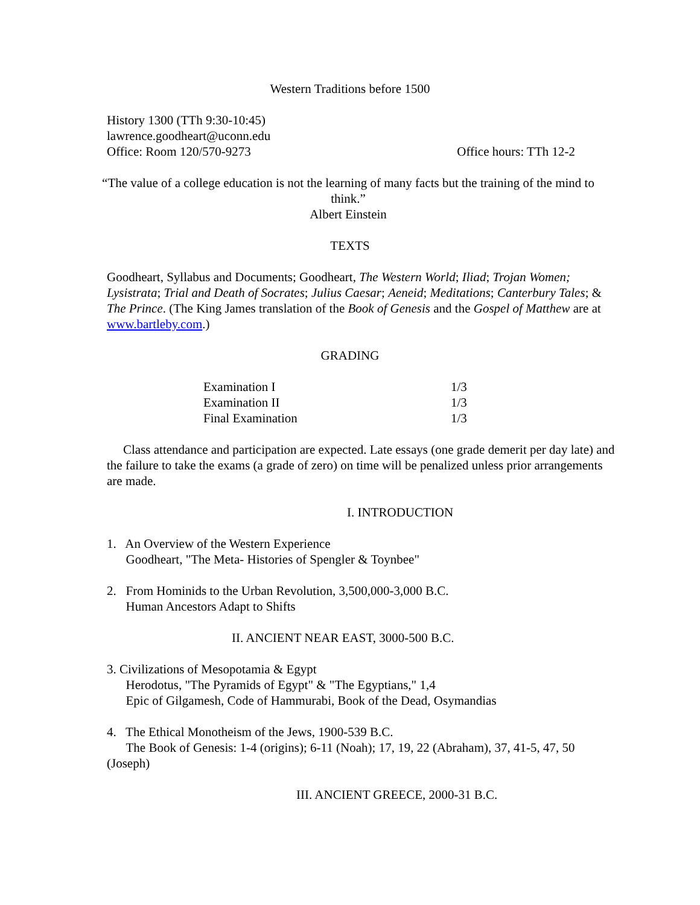Western Traditions before 1500
History 1300 (TTh 9:30-10:45)
lawrence.goodheart@uconn.edu
Office: Room 120/570-9273 Office hours: TTh 12-2
“The value of a college education is not the learning of many facts but the training of the mind to think.”
Albert Einstein
TEXTS
Goodheart, Syllabus and Documents; Goodheart, The Western World; Iliad; Trojan Women; Lysistrata; Trial and Death of Socrates; Julius Caesar; Aeneid; Meditations; Canterbury Tales; & The Prince. (The King James translation of the Book of Genesis and the Gospel of Matthew are at www.bartleby.com.)
GRADING
| Examination I | 1/3 |
| Examination II | 1/3 |
| Final Examination | 1/3 |
Class attendance and participation are expected. Late essays (one grade demerit per day late) and the failure to take the exams (a grade of zero) on time will be penalized unless prior arrangements are made.
I. INTRODUCTION
1. An Overview of the Western Experience
Goodheart, "The Meta- Histories of Spengler & Toynbee"
2. From Hominids to the Urban Revolution, 3,500,000-3,000 B.C.
Human Ancestors Adapt to Shifts
II. ANCIENT NEAR EAST, 3000-500 B.C.
3. Civilizations of Mesopotamia & Egypt
Herodotus, "The Pyramids of Egypt" & "The Egyptians," 1,4
Epic of Gilgamesh, Code of Hammurabi, Book of the Dead, Osymandias
4. The Ethical Monotheism of the Jews, 1900-539 B.C.
The Book of Genesis: 1-4 (origins); 6-11 (Noah); 17, 19, 22 (Abraham), 37, 41-5, 47, 50 (Joseph)
III. ANCIENT GREECE, 2000-31 B.C.